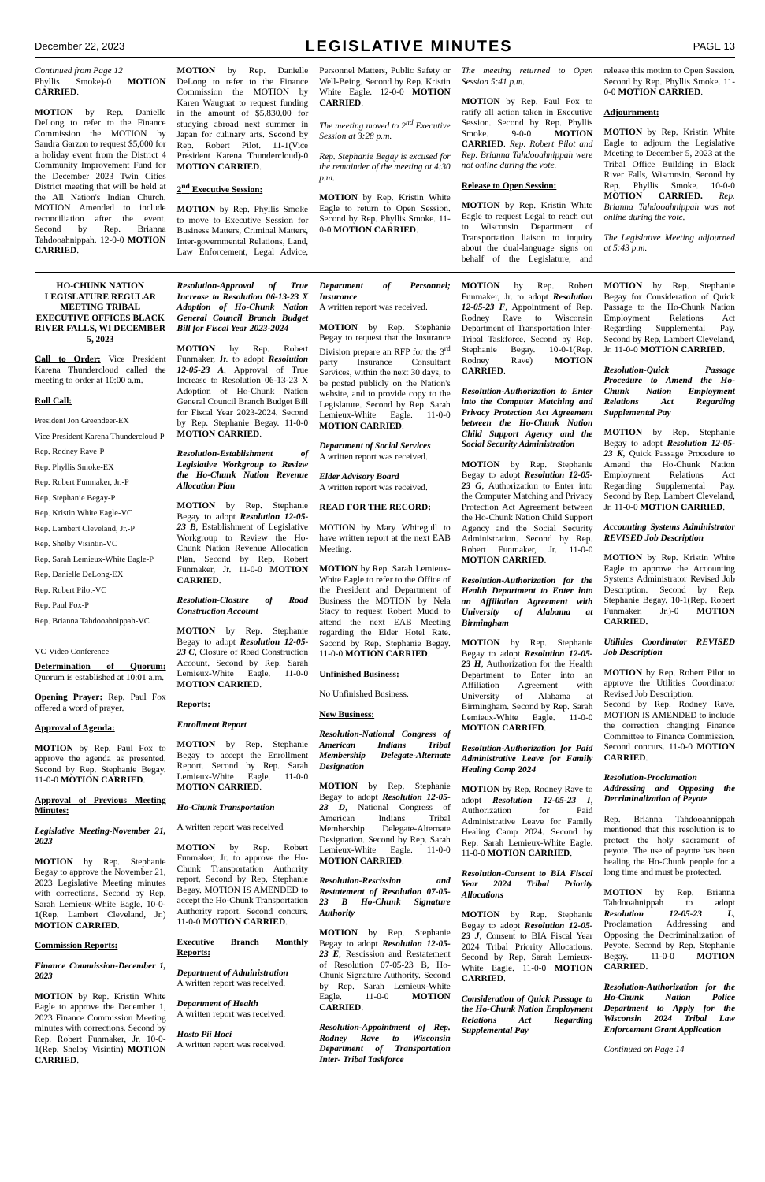December 22, 2023 LEGISLATIVE MINUTES PAGE 13
Continued from Page 12
Phyllis Smoke)-0 MOTION CARRIED.
MOTION by Rep. Danielle DeLong to refer to the Finance Commission the MOTION by Sandra Garzon to request $5,000 for a holiday event from the District 4 Community Improvement Fund for the December 2023 Twin Cities District meeting that will be held at the All Nation's Indian Church. MOTION Amended to include reconciliation after the event. Second by Rep. Brianna Tahdooahnippah. 12-0-0 MOTION CARRIED.
MOTION by Rep. Danielle DeLong to refer to the Finance Commission the MOTION by Karen Wauguat to request funding in the amount of $5,830.00 for studying abroad next summer in Japan for culinary arts. Second by Rep. Robert Pilot. 11-1(Vice President Karena Thundercloud)-0 MOTION CARRIED.
2<sup>nd</sup> Executive Session:
MOTION by Rep. Phyllis Smoke to move to Executive Session for Business Matters, Criminal Matters, Inter-governmental Relations, Land, Law Enforcement, Legal Advice, Personnel Matters, Public Safety or Well-Being. Second by Rep. Kristin White Eagle. 12-0-0 MOTION CARRIED.
The meeting moved to 2<sup>nd</sup> Executive Session at 3:28 p.m.
Rep. Stephanie Begay is excused for the remainder of the meeting at 4:30 p.m.
MOTION by Rep. Kristin White Eagle to return to Open Session. Second by Rep. Phyllis Smoke. 11-0-0 MOTION CARRIED.
The meeting returned to Open Session 5:41 p.m.
MOTION by Rep. Paul Fox to ratify all action taken in Executive Session. Second by Rep. Phyllis Smoke. 9-0-0 MOTION CARRIED. Rep. Robert Pilot and Rep. Brianna Tahdooahnippah were not online during the vote.
Release to Open Session:
MOTION by Rep. Kristin White Eagle to request Legal to reach out to Wisconsin Department of Transportation liaison to inquiry about the dual-language signs on behalf of the Legislature, and release this motion to Open Session. Second by Rep. Phyllis Smoke. 11-0-0 MOTION CARRIED.
Adjournment:
MOTION by Rep. Kristin White Eagle to adjourn the Legislative Meeting to December 5, 2023 at the Tribal Office Building in Black River Falls, Wisconsin. Second by Rep. Phyllis Smoke. 10-0-0 MOTION CARRIED. Rep. Brianna Tahdooahnippah was not online during the vote.
The Legislative Meeting adjourned at 5:43 p.m.
HO-CHUNK NATION LEGISLATURE REGULAR MEETING TRIBAL EXECUTIVE OFFICES BLACK RIVER FALLS, WI DECEMBER 5, 2023
Call to Order: Vice President Karena Thundercloud called the meeting to order at 10:00 a.m.
Roll Call:
President Jon Greendeer-EX
Vice President Karena Thundercloud-P
Rep. Rodney Rave-P
Rep. Phyllis Smoke-EX
Rep. Robert Funmaker, Jr.-P
Rep. Stephanie Begay-P
Rep. Kristin White Eagle-VC
Rep. Lambert Cleveland, Jr.-P
Rep. Shelby Visintin-VC
Rep. Sarah Lemieux-White Eagle-P
Rep. Danielle DeLong-EX
Rep. Robert Pilot-VC
Rep. Paul Fox-P
Rep. Brianna Tahdooahnippah-VC
VC-Video Conference
Determination of Quorum: Quorum is established at 10:01 a.m.
Opening Prayer: Rep. Paul Fox offered a word of prayer.
Approval of Agenda:
MOTION by Rep. Paul Fox to approve the agenda as presented. Second by Rep. Stephanie Begay. 11-0-0 MOTION CARRIED.
Approval of Previous Meeting Minutes:
Legislative Meeting-November 21, 2023
MOTION by Rep. Stephanie Begay to approve the November 21, 2023 Legislative Meeting minutes with corrections. Second by Rep. Sarah Lemieux-White Eagle. 10-0-1(Rep. Lambert Cleveland, Jr.) MOTION CARRIED.
Commission Reports:
Finance Commission-December 1, 2023
MOTION by Rep. Kristin White Eagle to approve the December 1, 2023 Finance Commission Meeting minutes with corrections. Second by Rep. Robert Funmaker, Jr. 10-0-1(Rep. Shelby Visintin) MOTION CARRIED.
Resolution-Approval of True Increase to Resolution 06-13-23 X Adoption of Ho-Chunk Nation General Council Branch Budget Bill for Fiscal Year 2023-2024
MOTION by Rep. Robert Funmaker, Jr. to adopt Resolution 12-05-23 A, Approval of True Increase to Resolution 06-13-23 X Adoption of Ho-Chunk Nation General Council Branch Budget Bill for Fiscal Year 2023-2024. Second by Rep. Stephanie Begay. 11-0-0 MOTION CARRIED.
Resolution-Establishment of Legislative Workgroup to Review the Ho-Chunk Nation Revenue Allocation Plan
MOTION by Rep. Stephanie Begay to adopt Resolution 12-05-23 B, Establishment of Legislative Workgroup to Review the Ho-Chunk Nation Revenue Allocation Plan. Second by Rep. Robert Funmaker, Jr. 11-0-0 MOTION CARRIED.
Resolution-Closure of Road Construction Account
MOTION by Rep. Stephanie Begay to adopt Resolution 12-05-23 C, Closure of Road Construction Account. Second by Rep. Sarah Lemieux-White Eagle. 11-0-0 MOTION CARRIED.
Reports:
Enrollment Report
MOTION by Rep. Stephanie Begay to accept the Enrollment Report. Second by Rep. Sarah Lemieux-White Eagle. 11-0-0 MOTION CARRIED.
Ho-Chunk Transportation
A written report was received
MOTION by Rep. Robert Funmaker, Jr. to approve the Ho-Chunk Transportation Authority report. Second by Rep. Stephanie Begay. MOTION IS AMENDED to accept the Ho-Chunk Transportation Authority report. Second concurs. 11-0-0 MOTION CARRIED.
Executive Branch Monthly Reports:
Department of Administration
A written report was received.
Department of Health
A written report was received.
Hosto Pii Hoci
A written report was received.
Department of Personnel; Insurance
A written report was received.
MOTION by Rep. Stephanie Begay to request that the Insurance Division prepare an RFP for the 3<sup>rd</sup> party Insurance Consultant Services, within the next 30 days, to be posted publicly on the Nation's website, and to provide copy to the Legislature. Second by Rep. Sarah Lemieux-White Eagle. 11-0-0 MOTION CARRIED.
Department of Social Services
A written report was received.
Elder Advisory Board
A written report was received.
READ FOR THE RECORD:
MOTION by Mary Whitegull to have written report at the next EAB Meeting.
MOTION by Rep. Sarah Lemieux-White Eagle to refer to the Office of the President and Department of Business the MOTION by Nela Stacy to request Robert Mudd to attend the next EAB Meeting regarding the Elder Hotel Rate. Second by Rep. Stephanie Begay. 11-0-0 MOTION CARRIED.
Unfinished Business:
No Unfinished Business.
New Business:
Resolution-National Congress of American Indians Tribal Membership Delegate-Alternate Designation
MOTION by Rep. Stephanie Begay to adopt Resolution 12-05-23 D, National Congress of American Indians Tribal Membership Delegate-Alternate Designation. Second by Rep. Sarah Lemieux-White Eagle. 11-0-0 MOTION CARRIED.
Resolution-Rescission and Restatement of Resolution 07-05-23 B Ho-Chunk Signature Authority
MOTION by Rep. Stephanie Begay to adopt Resolution 12-05-23 E, Rescission and Restatement of Resolution 07-05-23 B, Ho-Chunk Signature Authority. Second by Rep. Sarah Lemieux-White Eagle. 11-0-0 MOTION CARRIED.
Resolution-Appointment of Rep. Rodney Rave to Wisconsin Department of Transportation Inter- Tribal Taskforce
MOTION by Rep. Robert Funmaker, Jr. to adopt Resolution 12-05-23 F, Appointment of Rep. Rodney Rave to Wisconsin Department of Transportation Inter-Tribal Taskforce. Second by Rep. Stephanie Begay. 10-0-1(Rep. Rodney Rave) MOTION CARRIED.
Resolution-Authorization to Enter into the Computer Matching and Privacy Protection Act Agreement between the Ho-Chunk Nation Child Support Agency and the Social Security Administration
MOTION by Rep. Stephanie Begay to adopt Resolution 12-05-23 G, Authorization to Enter into the Computer Matching and Privacy Protection Act Agreement between the Ho-Chunk Nation Child Support Agency and the Social Security Administration. Second by Rep. Robert Funmaker, Jr. 11-0-0 MOTION CARRIED.
Resolution-Authorization for the Health Department to Enter into an Affiliation Agreement with University of Alabama at Birmingham
MOTION by Rep. Stephanie Begay to adopt Resolution 12-05-23 H, Authorization for the Health Department to Enter into an Affiliation Agreement with University of Alabama at Birmingham. Second by Rep. Sarah Lemieux-White Eagle. 11-0-0 MOTION CARRIED.
Resolution-Authorization for Paid Administrative Leave for Family Healing Camp 2024
MOTION by Rep. Rodney Rave to adopt Resolution 12-05-23 I, Authorization for Paid Administrative Leave for Family Healing Camp 2024. Second by Rep. Sarah Lemieux-White Eagle. 11-0-0 MOTION CARRIED.
Resolution-Consent to BIA Fiscal Year 2024 Tribal Priority Allocations
MOTION by Rep. Stephanie Begay to adopt Resolution 12-05-23 J, Consent to BIA Fiscal Year 2024 Tribal Priority Allocations. Second by Rep. Sarah Lemieux-White Eagle. 11-0-0 MOTION CARRIED.
Consideration of Quick Passage to the Ho-Chunk Nation Employment Relations Act Regarding Supplemental Pay
MOTION by Rep. Stephanie Begay for Consideration of Quick Passage to the Ho-Chunk Nation Employment Relations Act Regarding Supplemental Pay. Second by Rep. Lambert Cleveland, Jr. 11-0-0 MOTION CARRIED.
Resolution-Quick Passage Procedure to Amend the Ho-Chunk Nation Employment Relations Act Regarding Supplemental Pay
MOTION by Rep. Stephanie Begay to adopt Resolution 12-05-23 K, Quick Passage Procedure to Amend the Ho-Chunk Nation Employment Relations Act Regarding Supplemental Pay. Second by Rep. Lambert Cleveland, Jr. 11-0-0 MOTION CARRIED.
Accounting Systems Administrator REVISED Job Description
MOTION by Rep. Kristin White Eagle to approve the Accounting Systems Administrator Revised Job Description. Second by Rep. Stephanie Begay. 10-1(Rep. Robert Funmaker, Jr.)-0 MOTION CARRIED.
Utilities Coordinator REVISED Job Description
MOTION by Rep. Robert Pilot to approve the Utilities Coordinator Revised Job Description.
Second by Rep. Rodney Rave. MOTION IS AMENDED to include the correction changing Finance Committee to Finance Commission. Second concurs. 11-0-0 MOTION CARRIED.
Resolution-Proclamation Addressing and Opposing the Decriminalization of Peyote
Rep. Brianna Tahdooahnippah mentioned that this resolution is to protect the holy sacrament of peyote. The use of peyote has been healing the Ho-Chunk people for a long time and must be protected.
MOTION by Rep. Brianna Tahdooahnippah to adopt Resolution 12-05-23 L, Proclamation Addressing and Opposing the Decriminalization of Peyote. Second by Rep. Stephanie Begay. 11-0-0 MOTION CARRIED.
Resolution-Authorization for the Ho-Chunk Nation Police Department to Apply for the Wisconsin 2024 Tribal Law Enforcement Grant Application
Continued on Page 14